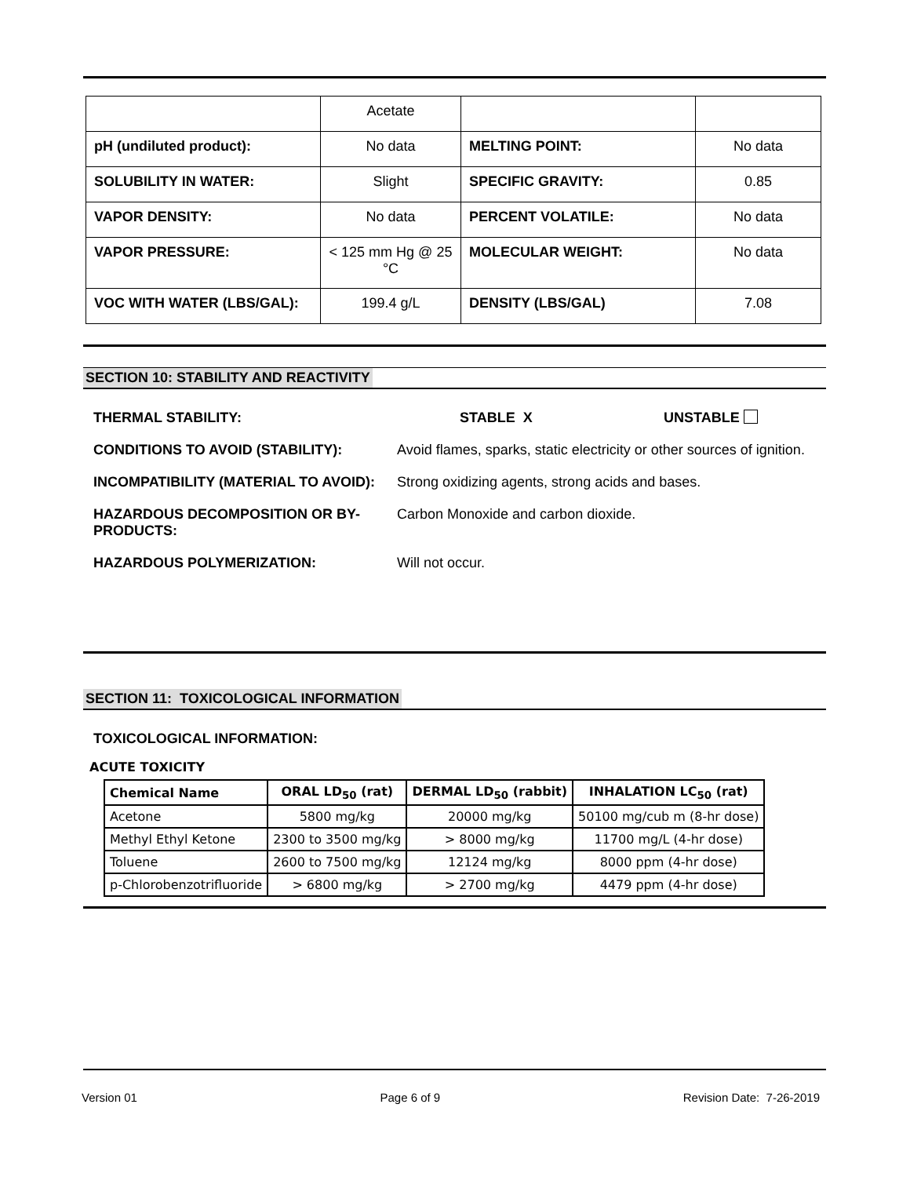| | Acetate | | |
| pH (undiluted product): | No data | MELTING POINT: | No data |
| SOLUBILITY IN WATER: | Slight | SPECIFIC GRAVITY: | 0.85 |
| VAPOR DENSITY: | No data | PERCENT VOLATILE: | No data |
| VAPOR PRESSURE: | < 125 mm Hg @ 25 °C | MOLECULAR WEIGHT: | No data |
| VOC WITH WATER (LBS/GAL): | 199.4 g/L | DENSITY (LBS/GAL) | 7.08 |
SECTION 10: STABILITY AND REACTIVITY
THERMAL STABILITY: STABLE X UNSTABLE
CONDITIONS TO AVOID (STABILITY): Avoid flames, sparks, static electricity or other sources of ignition.
INCOMPATIBILITY (MATERIAL TO AVOID):
Strong oxidizing agents, strong acids and bases.
HAZARDOUS DECOMPOSITION OR BY-PRODUCTS:
Carbon Monoxide and carbon dioxide.
HAZARDOUS POLYMERIZATION: Will not occur.
SECTION 11: TOXICOLOGICAL INFORMATION
TOXICOLOGICAL INFORMATION:
ACUTE TOXICITY
| Chemical Name | ORAL LD<sub>50</sub> (rat) | DERMAL LD<sub>50</sub> (rabbit) | INHALATION LC<sub>50</sub> (rat) |
| --- | --- | --- | --- |
| Acetone | 5800 mg/kg | 20000 mg/kg | 50100 mg/cub m (8-hr dose) |
| Methyl Ethyl Ketone | 2300 to 3500 mg/kg | > 8000 mg/kg | 11700 mg/L (4-hr dose) |
| Toluene | 2600 to 7500 mg/kg | 12124 mg/kg | 8000 ppm (4-hr dose) |
| p-Chlorobenzotrifluoride | > 6800 mg/kg | > 2700 mg/kg | 4479 ppm (4-hr dose) |
Version 01 Page 6 of 9 Revision Date: 7-26-2019